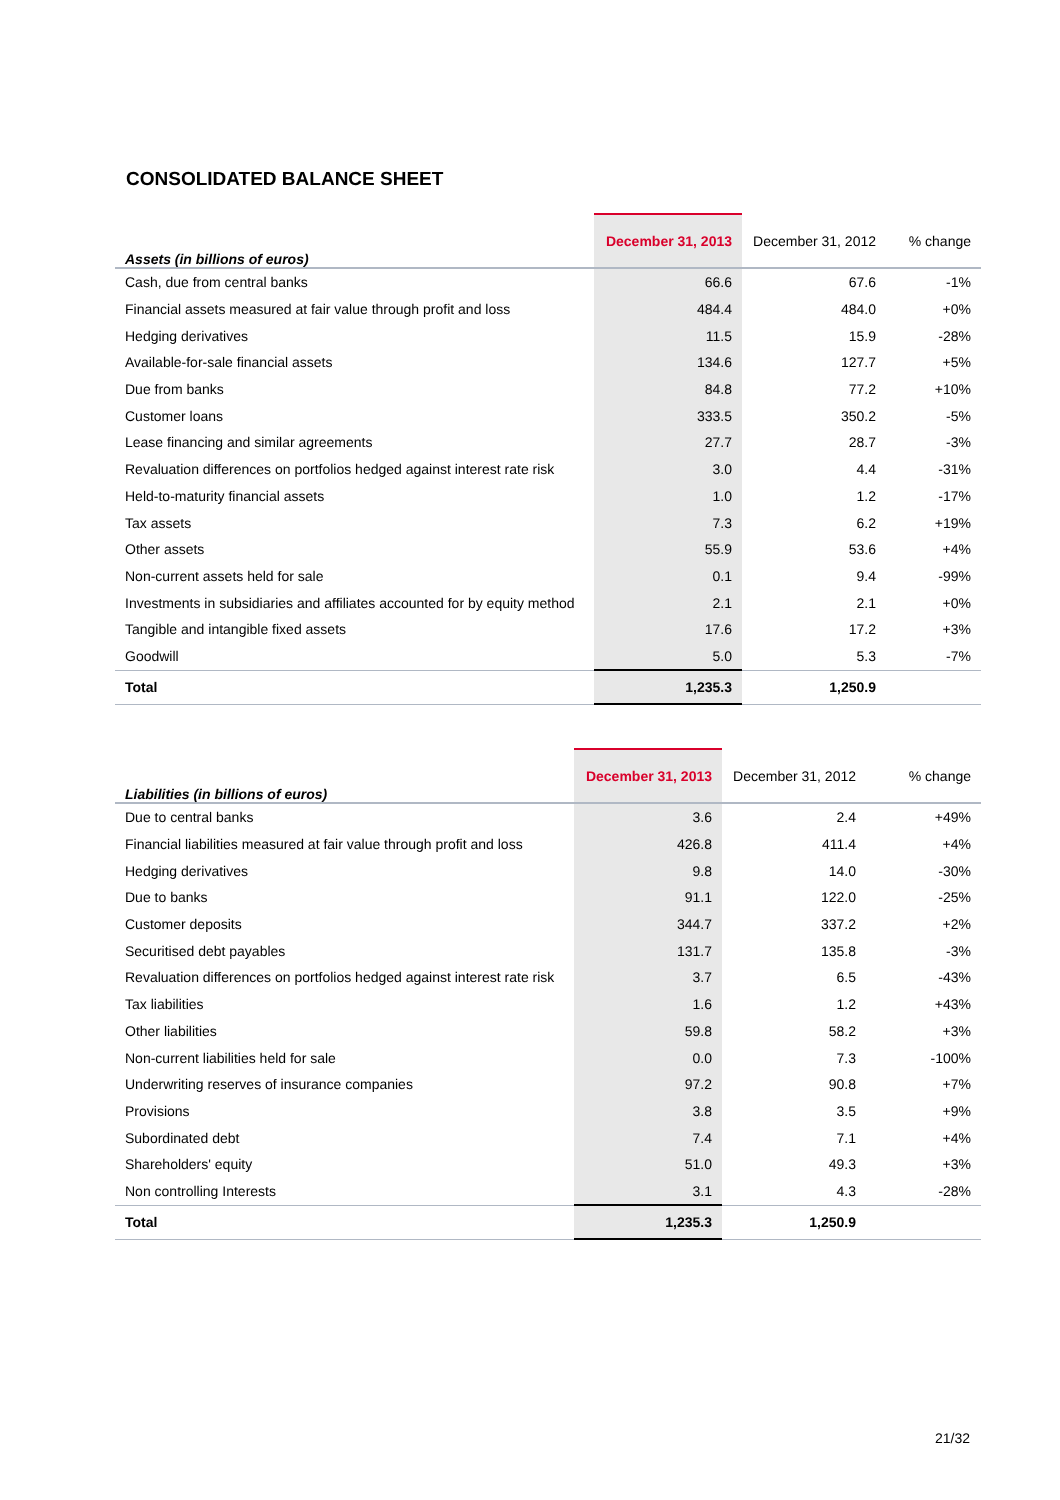CONSOLIDATED BALANCE SHEET
| Assets (in billions of euros) | December 31, 2013 | December 31, 2012 | % change |
| --- | --- | --- | --- |
| Cash, due from central banks | 66.6 | 67.6 | -1% |
| Financial assets measured at fair value through profit and loss | 484.4 | 484.0 | +0% |
| Hedging derivatives | 11.5 | 15.9 | -28% |
| Available-for-sale financial assets | 134.6 | 127.7 | +5% |
| Due from banks | 84.8 | 77.2 | +10% |
| Customer loans | 333.5 | 350.2 | -5% |
| Lease financing and similar agreements | 27.7 | 28.7 | -3% |
| Revaluation differences on portfolios hedged against interest rate risk | 3.0 | 4.4 | -31% |
| Held-to-maturity financial assets | 1.0 | 1.2 | -17% |
| Tax assets | 7.3 | 6.2 | +19% |
| Other assets | 55.9 | 53.6 | +4% |
| Non-current assets held for sale | 0.1 | 9.4 | -99% |
| Investments in subsidiaries and affiliates accounted for by equity method | 2.1 | 2.1 | +0% |
| Tangible and intangible fixed assets | 17.6 | 17.2 | +3% |
| Goodwill | 5.0 | 5.3 | -7% |
| Total | 1,235.3 | 1,250.9 | |
| Liabilities (in billions of euros) | December 31, 2013 | December 31, 2012 | % change |
| --- | --- | --- | --- |
| Due to central banks | 3.6 | 2.4 | +49% |
| Financial liabilities measured at fair value through profit and loss | 426.8 | 411.4 | +4% |
| Hedging derivatives | 9.8 | 14.0 | -30% |
| Due to banks | 91.1 | 122.0 | -25% |
| Customer deposits | 344.7 | 337.2 | +2% |
| Securitised debt payables | 131.7 | 135.8 | -3% |
| Revaluation differences on portfolios hedged against interest rate risk | 3.7 | 6.5 | -43% |
| Tax liabilities | 1.6 | 1.2 | +43% |
| Other liabilities | 59.8 | 58.2 | +3% |
| Non-current liabilities held for sale | 0.0 | 7.3 | -100% |
| Underwriting reserves of insurance companies | 97.2 | 90.8 | +7% |
| Provisions | 3.8 | 3.5 | +9% |
| Subordinated debt | 7.4 | 7.1 | +4% |
| Shareholders' equity | 51.0 | 49.3 | +3% |
| Non controlling Interests | 3.1 | 4.3 | -28% |
| Total | 1,235.3 | 1,250.9 | |
21/32